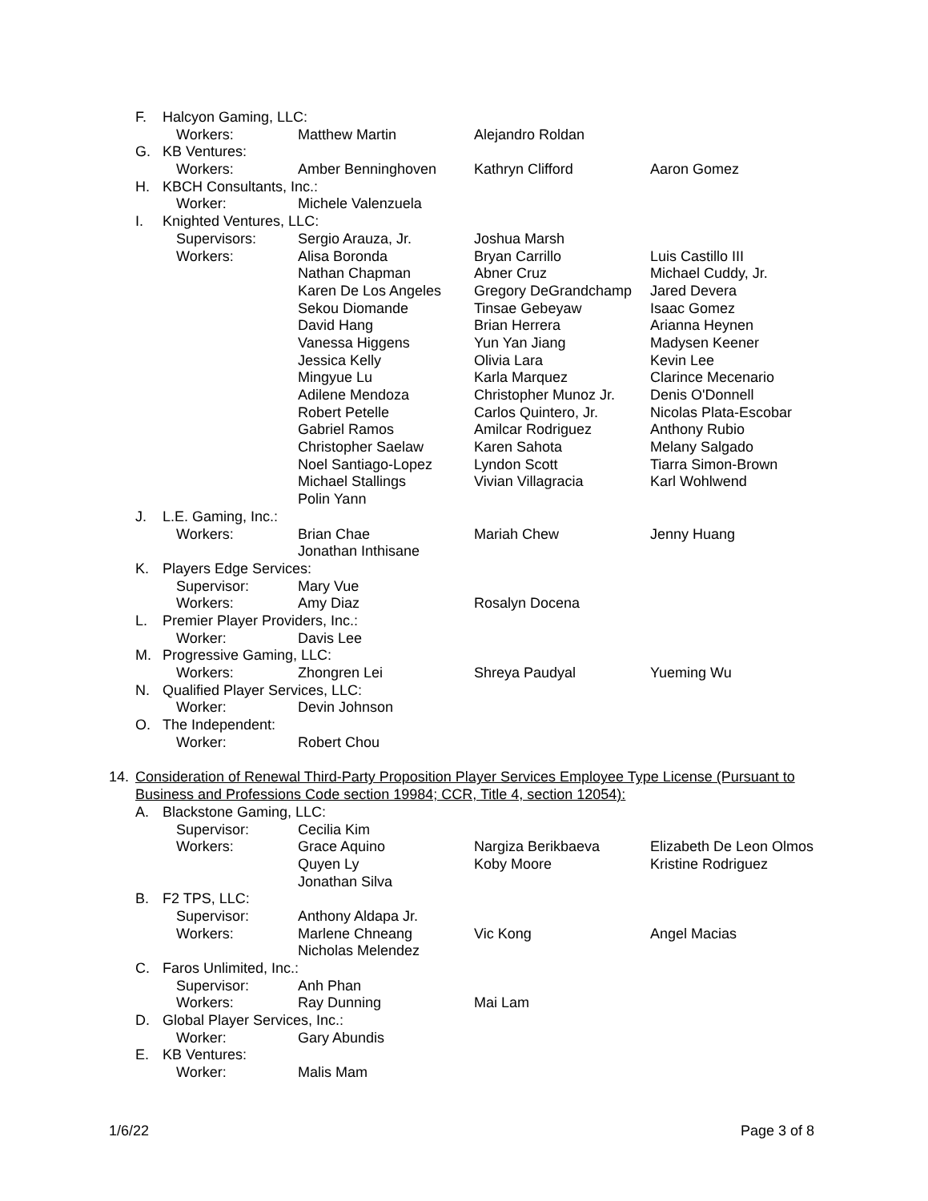F. Halcyon Gaming, LLC:
Workers: Matthew Martin Alejandro Roldan
G. KB Ventures:
Workers: Amber Benninghoven Kathryn Clifford Aaron Gomez
H. KBCH Consultants, Inc.:
Worker: Michele Valenzuela
I. Knighted Ventures, LLC:
Supervisors: Sergio Arauza, Jr. Joshua Marsh
Workers: Alisa Boronda Bryan Carrillo Luis Castillo III
Nathan Chapman Abner Cruz Michael Cuddy, Jr.
Karen De Los Angeles Gregory DeGrandchamp Jared Devera
Sekou Diomande Tinsae Gebeyaw Isaac Gomez
David Hang Brian Herrera Arianna Heynen
Vanessa Higgens Yun Yan Jiang Madysen Keener
Jessica Kelly Olivia Lara Kevin Lee
Mingyue Lu Karla Marquez Clarince Mecenario
Adilene Mendoza Christopher Munoz Jr. Denis O'Donnell
Robert Petelle Carlos Quintero, Jr. Nicolas Plata-Escobar
Gabriel Ramos Amilcar Rodriguez Anthony Rubio
Christopher Saelaw Karen Sahota Melany Salgado
Noel Santiago-Lopez Lyndon Scott Tiarra Simon-Brown
Michael Stallings Vivian Villagracia Karl Wohlwend
Polin Yann
J. L.E. Gaming, Inc.:
Workers: Brian Chae Mariah Chew Jenny Huang
Jonathan Inthisane
K. Players Edge Services:
Supervisor: Mary Vue
Workers: Amy Diaz Rosalyn Docena
L. Premier Player Providers, Inc.:
Worker: Davis Lee
M. Progressive Gaming, LLC:
Workers: Zhongren Lei Shreya Paudyal Yueming Wu
N. Qualified Player Services, LLC:
Worker: Devin Johnson
O. The Independent:
Worker: Robert Chou
14. Consideration of Renewal Third-Party Proposition Player Services Employee Type License (Pursuant to Business and Professions Code section 19984; CCR, Title 4, section 12054):
A. Blackstone Gaming, LLC:
Supervisor: Cecilia Kim
Workers: Grace Aquino Nargiza Berikbaeva Elizabeth De Leon Olmos
Quyen Ly Koby Moore Kristine Rodriguez
Jonathan Silva
B. F2 TPS, LLC:
Supervisor: Anthony Aldapa Jr.
Workers: Marlene Chneang Vic Kong Angel Macias
Nicholas Melendez
C. Faros Unlimited, Inc.:
Supervisor: Anh Phan
Workers: Ray Dunning Mai Lam
D. Global Player Services, Inc.:
Worker: Gary Abundis
E. KB Ventures:
Worker: Malis Mam
1/6/22 Page 3 of 8